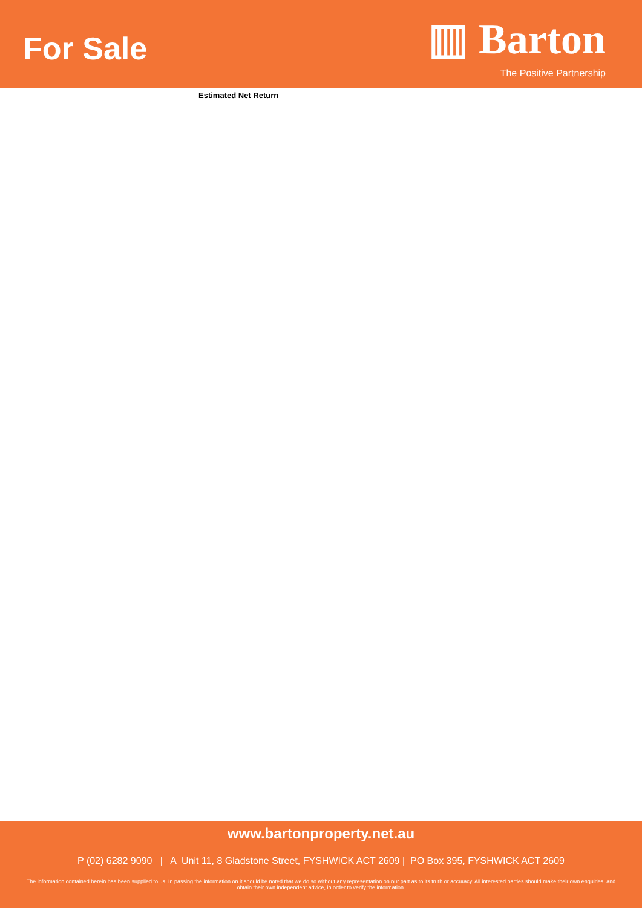For Sale
▥ Barton
The Positive Partnership
Estimated Net Return
www.bartonproperty.net.au
P (02) 6282 9090 | A Unit 11, 8 Gladstone Street, FYSHWICK ACT 2609 | PO Box 395, FYSHWICK ACT 2609
The information contained herein has been supplied to us. In passing the information on it should be noted that we do so without any representation on our part as to its truth or accuracy. All interested parties should make their own enquiries, and obtain their own independent advice, in order to verify the information.